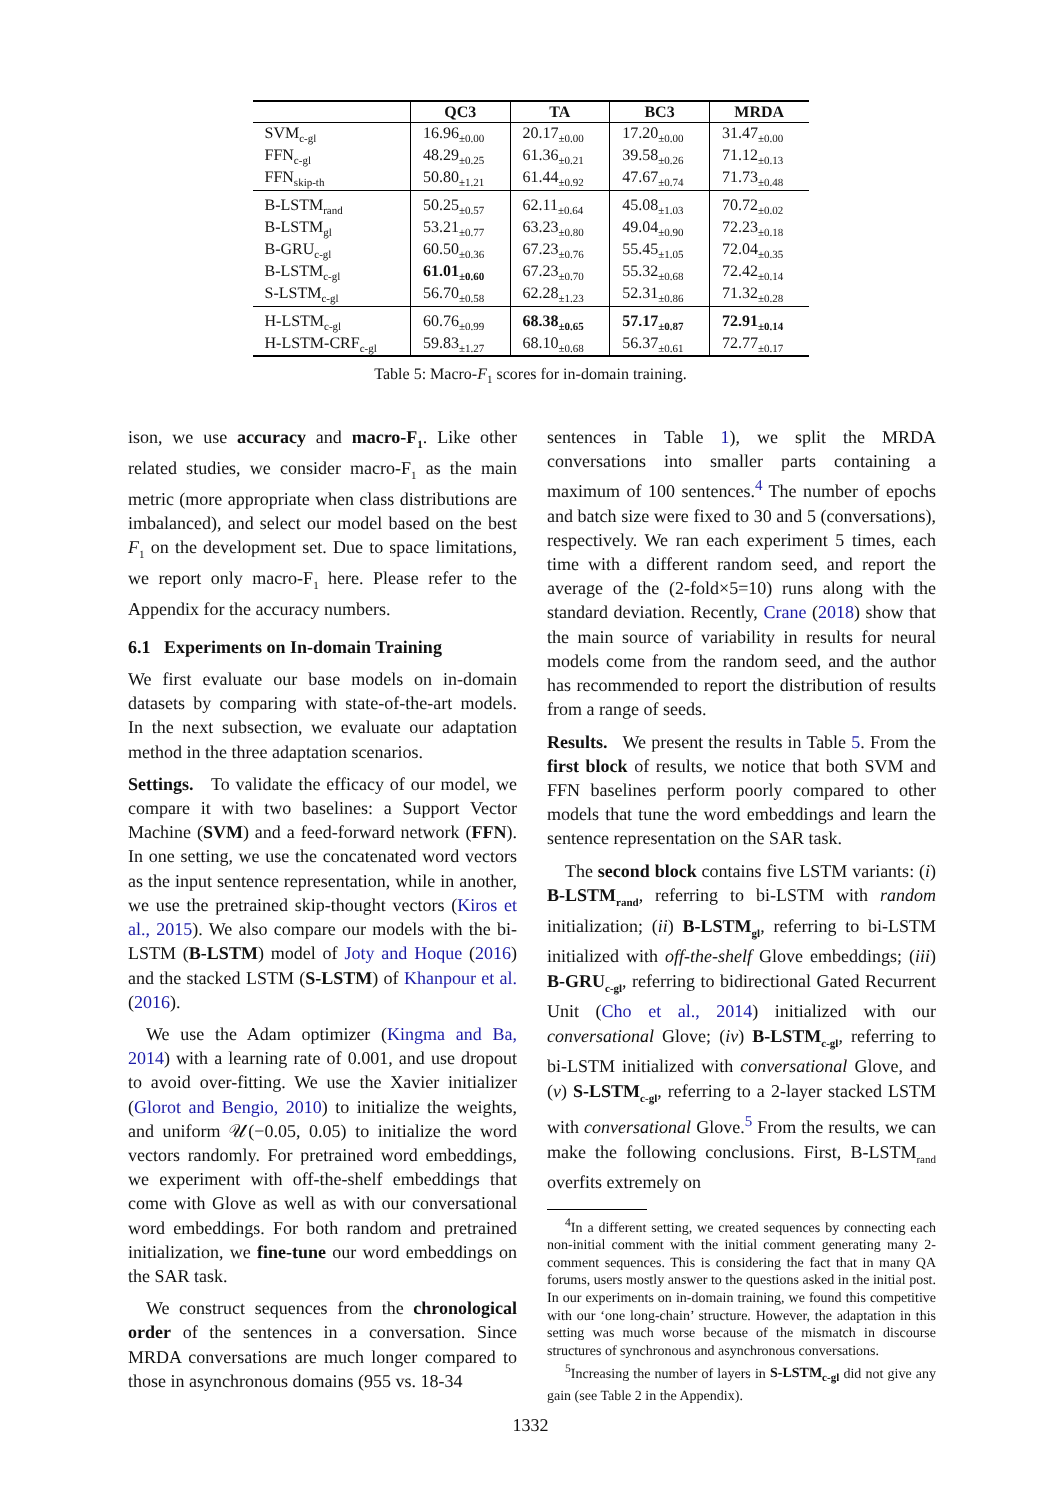| | QC3 | TA | BC3 | MRDA |
| --- | --- | --- | --- | --- |
| SVM<sub>c-gl</sub> | 16.96<sub>±0.00</sub> | 20.17<sub>±0.00</sub> | 17.20<sub>±0.00</sub> | 31.47<sub>±0.00</sub> |
| FFN<sub>c-gl</sub> | 48.29<sub>±0.25</sub> | 61.36<sub>±0.21</sub> | 39.58<sub>±0.26</sub> | 71.12<sub>±0.13</sub> |
| FFN<sub>skip-th</sub> | 50.80<sub>±1.21</sub> | 61.44<sub>±0.92</sub> | 47.67<sub>±0.74</sub> | 71.73<sub>±0.48</sub> |
| B-LSTM<sub>rand</sub> | 50.25<sub>±0.57</sub> | 62.11<sub>±0.64</sub> | 45.08<sub>±1.03</sub> | 70.72<sub>±0.02</sub> |
| B-LSTM<sub>gl</sub> | 53.21<sub>±0.77</sub> | 63.23<sub>±0.80</sub> | 49.04<sub>±0.90</sub> | 72.23<sub>±0.18</sub> |
| B-GRU<sub>c-gl</sub> | 60.50<sub>±0.36</sub> | 67.23<sub>±0.76</sub> | 55.45<sub>±1.05</sub> | 72.04<sub>±0.35</sub> |
| B-LSTM<sub>c-gl</sub> | 61.01<sub>±0.60</sub> | 67.23<sub>±0.70</sub> | 55.32<sub>±0.68</sub> | 72.42<sub>±0.14</sub> |
| S-LSTM<sub>c-gl</sub> | 56.70<sub>±0.58</sub> | 62.28<sub>±1.23</sub> | 52.31<sub>±0.86</sub> | 71.32<sub>±0.28</sub> |
| H-LSTM<sub>c-gl</sub> | 60.76<sub>±0.99</sub> | 68.38<sub>±0.65</sub> | 57.17<sub>±0.87</sub> | 72.91<sub>±0.14</sub> |
| H-LSTM-CRF<sub>c-gl</sub> | 59.83<sub>±1.27</sub> | 68.10<sub>±0.68</sub> | 56.37<sub>±0.61</sub> | 72.77<sub>±0.17</sub> |
Table 5: Macro-F<sub>1</sub> scores for in-domain training.
ison, we use accuracy and macro-F<sub>1</sub>. Like other related studies, we consider macro-F<sub>1</sub> as the main metric (more appropriate when class distributions are imbalanced), and select our model based on the best F<sub>1</sub> on the development set. Due to space limitations, we report only macro-F<sub>1</sub> here. Please refer to the Appendix for the accuracy numbers.
6.1 Experiments on In-domain Training
We first evaluate our base models on in-domain datasets by comparing with state-of-the-art models. In the next subsection, we evaluate our adaptation method in the three adaptation scenarios.
Settings. To validate the efficacy of our model, we compare it with two baselines: a Support Vector Machine (SVM) and a feed-forward network (FFN). In one setting, we use the concatenated word vectors as the input sentence representation, while in another, we use the pretrained skip-thought vectors (Kiros et al., 2015). We also compare our models with the bi-LSTM (B-LSTM) model of Joty and Hoque (2016) and the stacked LSTM (S-LSTM) of Khanpour et al. (2016).
We use the Adam optimizer (Kingma and Ba, 2014) with a learning rate of 0.001, and use dropout to avoid over-fitting. We use the Xavier initializer (Glorot and Bengio, 2010) to initialize the weights, and uniform 𝒰(−0.05, 0.05) to initialize the word vectors randomly. For pretrained word embeddings, we experiment with off-the-shelf embeddings that come with Glove as well as with our conversational word embeddings. For both random and pretrained initialization, we fine-tune our word embeddings on the SAR task.
We construct sequences from the chronological order of the sentences in a conversation. Since MRDA conversations are much longer compared to those in asynchronous domains (955 vs. 18-34
sentences in Table 1), we split the MRDA conversations into smaller parts containing a maximum of 100 sentences.<sup>4</sup> The number of epochs and batch size were fixed to 30 and 5 (conversations), respectively. We ran each experiment 5 times, each time with a different random seed, and report the average of the (2-fold×5=10) runs along with the standard deviation. Recently, Crane (2018) show that the main source of variability in results for neural models come from the random seed, and the author has recommended to report the distribution of results from a range of seeds.
Results. We present the results in Table 5. From the first block of results, we notice that both SVM and FFN baselines perform poorly compared to other models that tune the word embeddings and learn the sentence representation on the SAR task.
The second block contains five LSTM variants: (i) B-LSTM<sub>rand</sub>, referring to bi-LSTM with random initialization; (ii) B-LSTM<sub>gl</sub>, referring to bi-LSTM initialized with off-the-shelf Glove embeddings; (iii) B-GRU<sub>c-gl</sub>, referring to bidirectional Gated Recurrent Unit (Cho et al., 2014) initialized with our conversational Glove; (iv) B-LSTM<sub>c-gl</sub>, referring to bi-LSTM initialized with conversational Glove, and (v) S-LSTM<sub>c-gl</sub>, referring to a 2-layer stacked LSTM with conversational Glove.<sup>5</sup> From the results, we can make the following conclusions. First, B-LSTM<sub>rand</sub> overfits extremely on
<sup>4</sup> In a different setting, we created sequences by connecting each non-initial comment with the initial comment generating many 2-comment sequences. This is considering the fact that in many QA forums, users mostly answer to the questions asked in the initial post. In our experiments on in-domain training, we found this competitive with our ‘one long-chain’ structure. However, the adaptation in this setting was much worse because of the mismatch in discourse structures of synchronous and asynchronous conversations.
<sup>5</sup> Increasing the number of layers in S-LSTM<sub>c-gl</sub> did not give any gain (see Table 2 in the Appendix).
1332